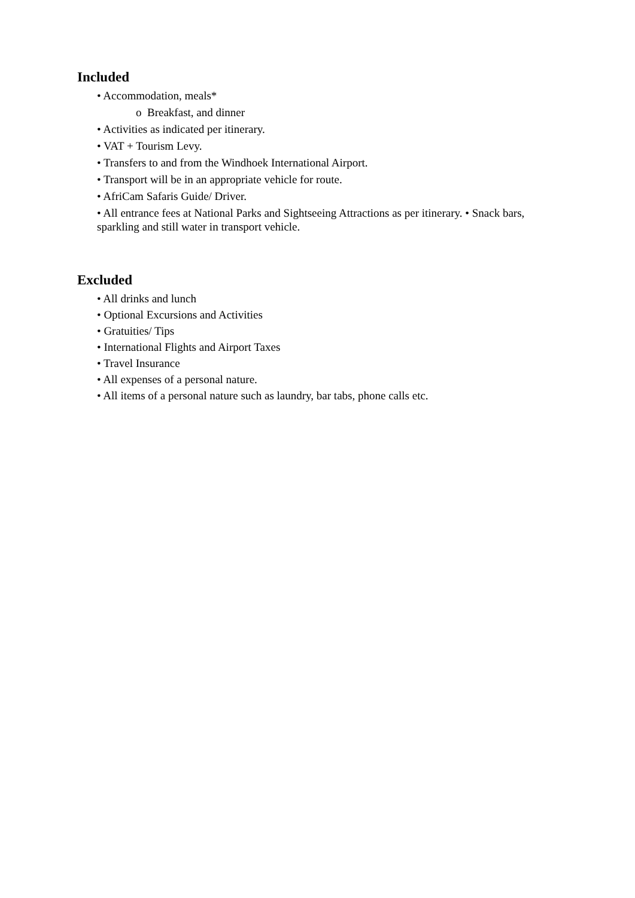Included
• Accommodation, meals*
o Breakfast, and dinner
• Activities as indicated per itinerary.
• VAT + Tourism Levy.
• Transfers to and from the Windhoek International Airport.
• Transport will be in an appropriate vehicle for route.
• AfriCam Safaris Guide/ Driver.
• All entrance fees at National Parks and Sightseeing Attractions as per itinerary. • Snack bars, sparkling and still water in transport vehicle.
Excluded
• All drinks and lunch
• Optional Excursions and Activities
• Gratuities/ Tips
• International Flights and Airport Taxes
• Travel Insurance
• All expenses of a personal nature.
• All items of a personal nature such as laundry, bar tabs, phone calls etc.